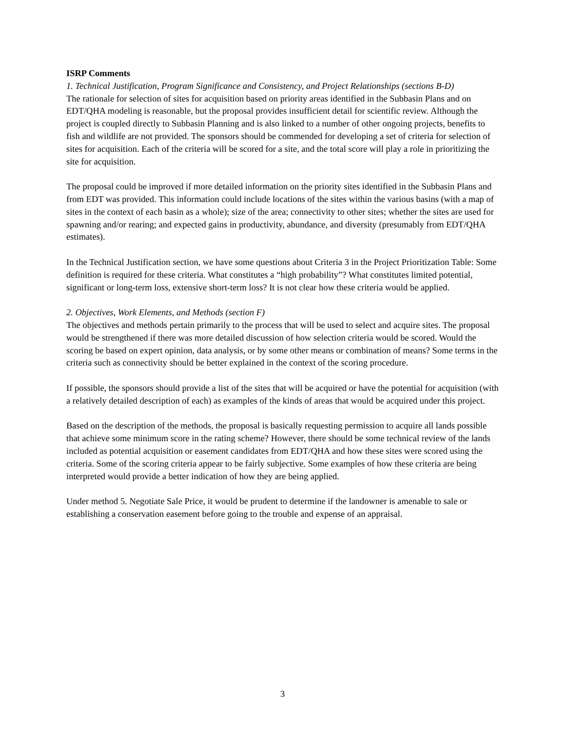ISRP Comments
1. Technical Justification, Program Significance and Consistency, and Project Relationships (sections B-D)
The rationale for selection of sites for acquisition based on priority areas identified in the Subbasin Plans and on EDT/QHA modeling is reasonable, but the proposal provides insufficient detail for scientific review. Although the project is coupled directly to Subbasin Planning and is also linked to a number of other ongoing projects, benefits to fish and wildlife are not provided. The sponsors should be commended for developing a set of criteria for selection of sites for acquisition. Each of the criteria will be scored for a site, and the total score will play a role in prioritizing the site for acquisition.
The proposal could be improved if more detailed information on the priority sites identified in the Subbasin Plans and from EDT was provided. This information could include locations of the sites within the various basins (with a map of sites in the context of each basin as a whole); size of the area; connectivity to other sites; whether the sites are used for spawning and/or rearing; and expected gains in productivity, abundance, and diversity (presumably from EDT/QHA estimates).
In the Technical Justification section, we have some questions about Criteria 3 in the Project Prioritization Table: Some definition is required for these criteria. What constitutes a “high probability”? What constitutes limited potential, significant or long-term loss, extensive short-term loss? It is not clear how these criteria would be applied.
2. Objectives, Work Elements, and Methods (section F)
The objectives and methods pertain primarily to the process that will be used to select and acquire sites. The proposal would be strengthened if there was more detailed discussion of how selection criteria would be scored. Would the scoring be based on expert opinion, data analysis, or by some other means or combination of means? Some terms in the criteria such as connectivity should be better explained in the context of the scoring procedure.
If possible, the sponsors should provide a list of the sites that will be acquired or have the potential for acquisition (with a relatively detailed description of each) as examples of the kinds of areas that would be acquired under this project.
Based on the description of the methods, the proposal is basically requesting permission to acquire all lands possible that achieve some minimum score in the rating scheme? However, there should be some technical review of the lands included as potential acquisition or easement candidates from EDT/QHA and how these sites were scored using the criteria. Some of the scoring criteria appear to be fairly subjective. Some examples of how these criteria are being interpreted would provide a better indication of how they are being applied.
Under method 5. Negotiate Sale Price, it would be prudent to determine if the landowner is amenable to sale or establishing a conservation easement before going to the trouble and expense of an appraisal.
3